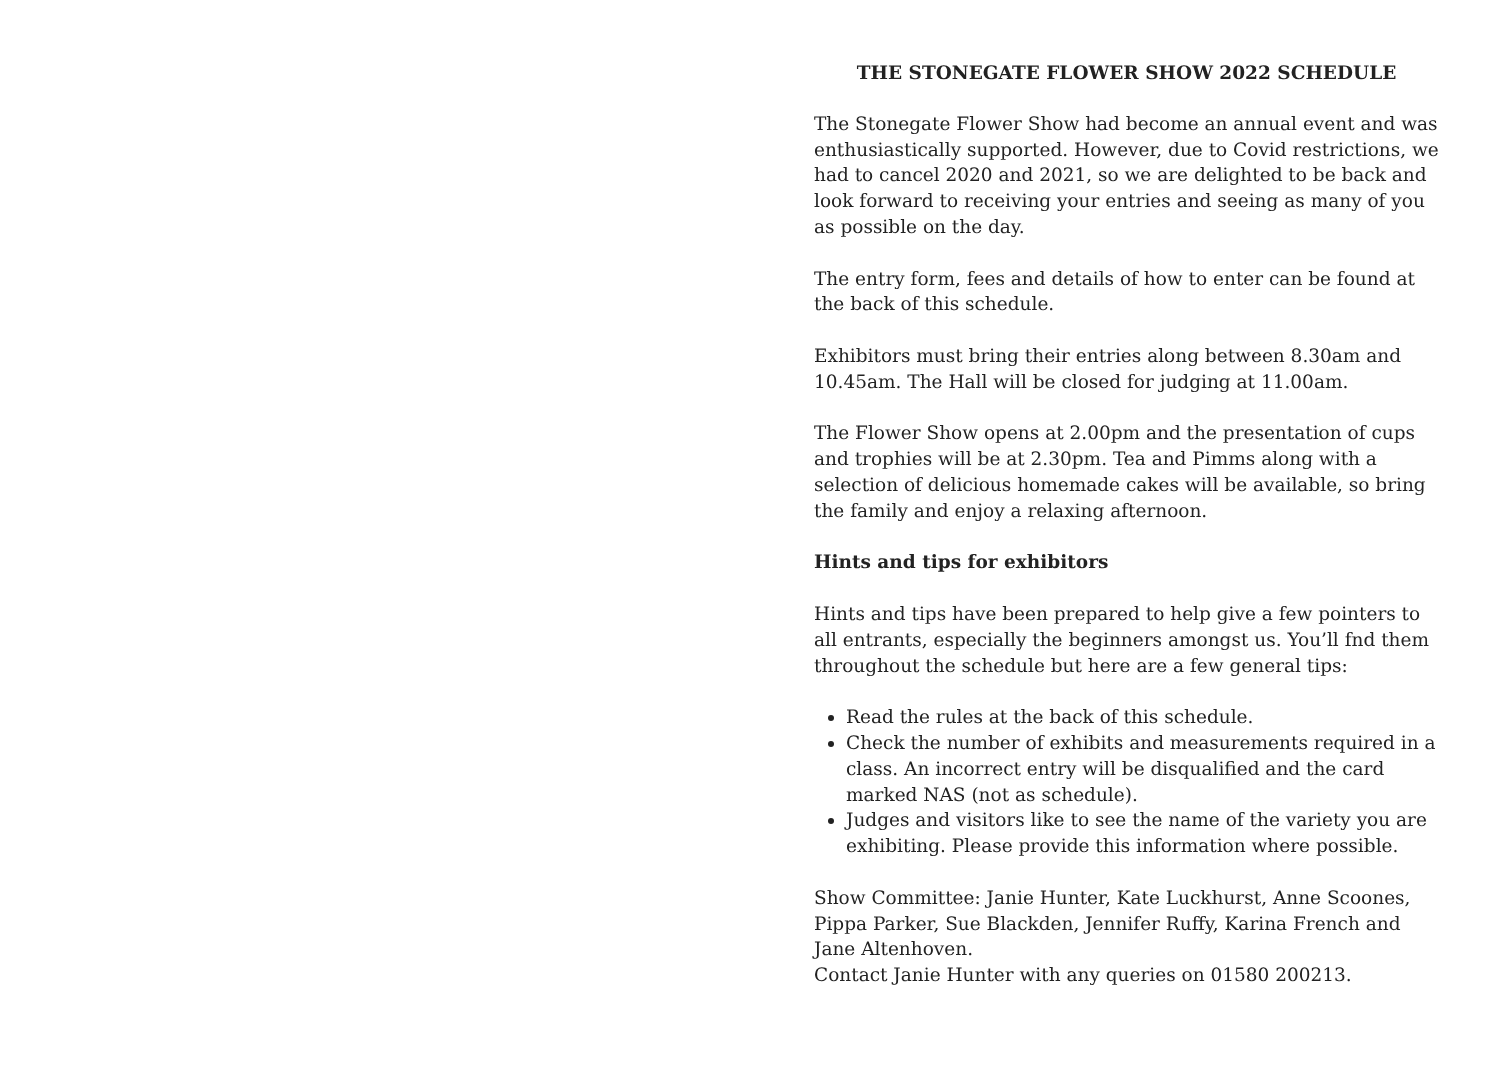THE STONEGATE FLOWER SHOW 2022 SCHEDULE
The Stonegate Flower Show had become an annual event and was enthusiastically supported. However, due to Covid restrictions, we had to cancel 2020 and 2021, so we are delighted to be back and look forward to receiving your entries and seeing as many of you as possible on the day.
The entry form, fees and details of how to enter can be found at the back of this schedule.
Exhibitors must bring their entries along between 8.30am and 10.45am. The Hall will be closed for judging at 11.00am.
The Flower Show opens at 2.00pm and the presentation of cups and trophies will be at 2.30pm. Tea and Pimms along with a selection of delicious homemade cakes will be available, so bring the family and enjoy a relaxing afternoon.
Hints and tips for exhibitors
Hints and tips have been prepared to help give a few pointers to all entrants, especially the beginners amongst us. You’ll fnd them throughout the schedule but here are a few general tips:
Read the rules at the back of this schedule.
Check the number of exhibits and measurements required in a class. An incorrect entry will be disqualified and the card marked NAS (not as schedule).
Judges and visitors like to see the name of the variety you are exhibiting. Please provide this information where possible.
Show Committee: Janie Hunter, Kate Luckhurst, Anne Scoones, Pippa Parker, Sue Blackden, Jennifer Ruffy, Karina French and Jane Altenhoven.
Contact Janie Hunter with any queries on 01580 200213.